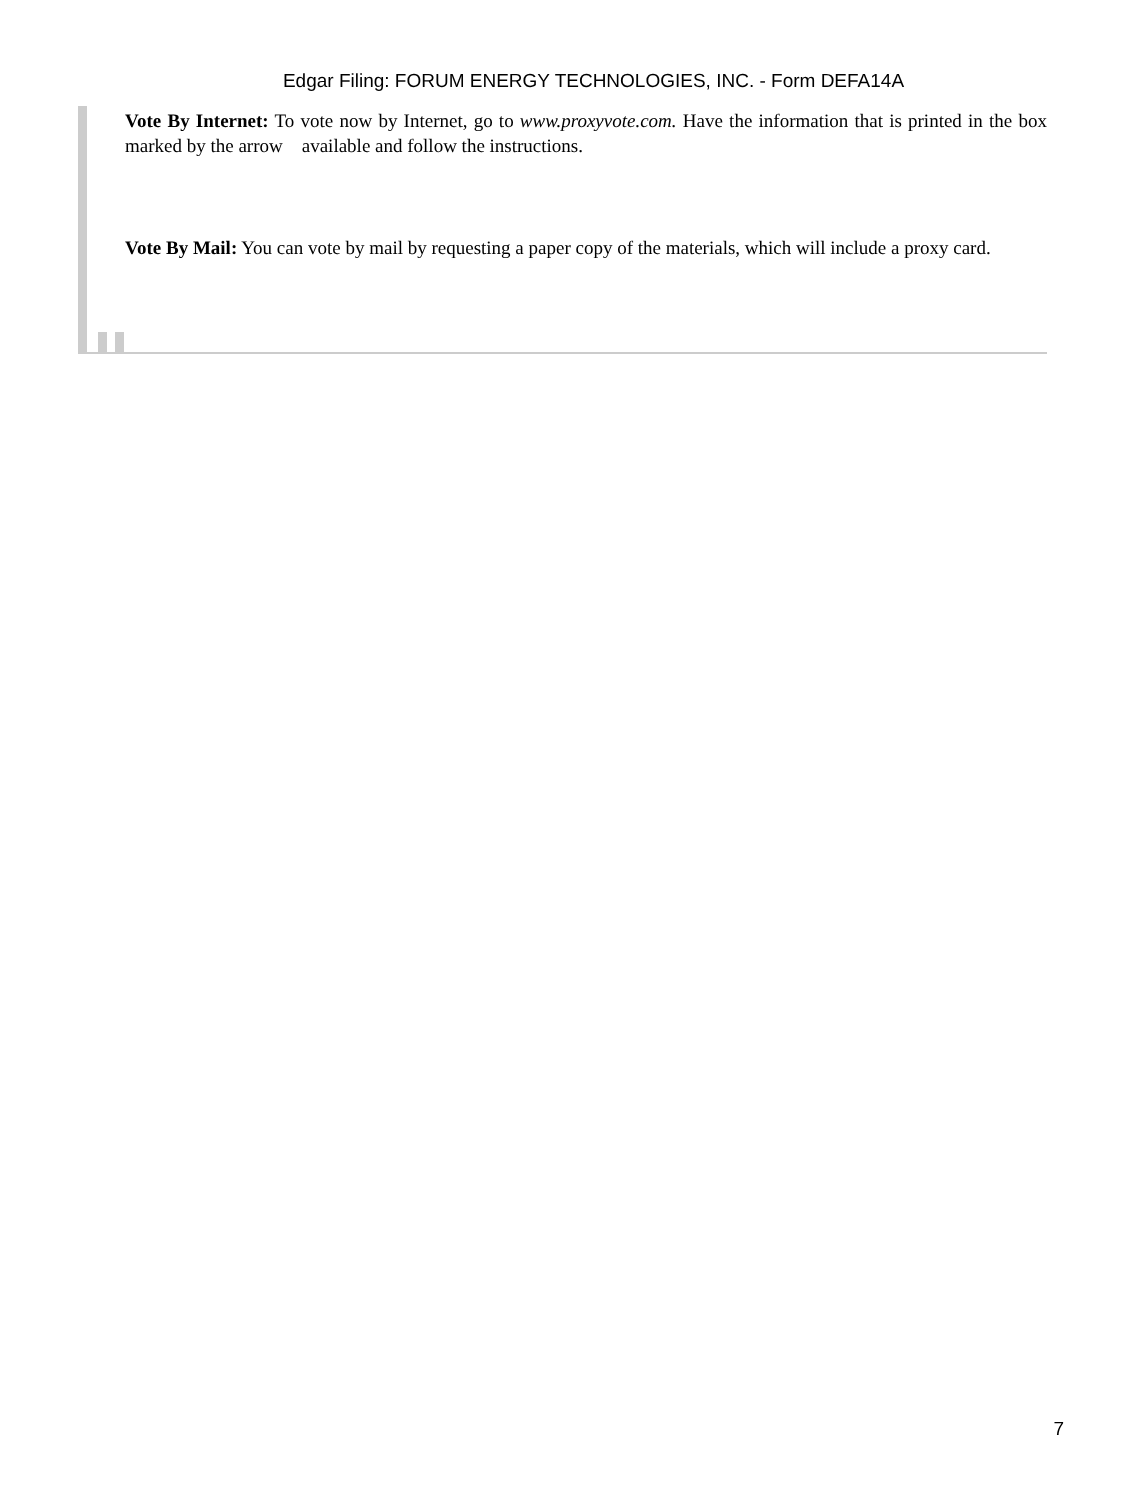Edgar Filing: FORUM ENERGY TECHNOLOGIES, INC. - Form DEFA14A
Vote By Internet: To vote now by Internet, go to www.proxyvote.com. Have the information that is printed in the box marked by the arrow available and follow the instructions.
Vote By Mail: You can vote by mail by requesting a paper copy of the materials, which will include a proxy card.
7